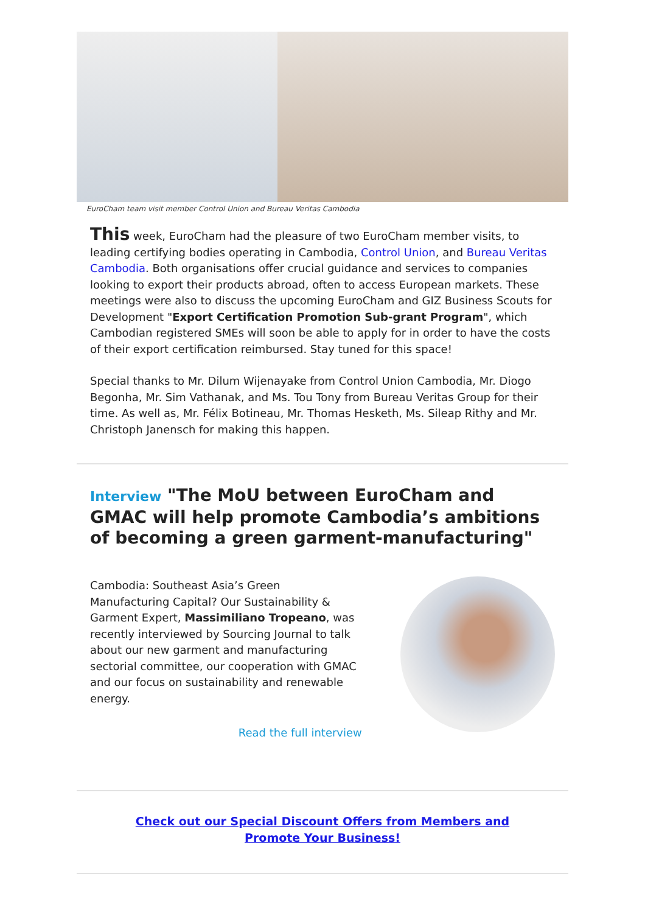EuroCham team visit member Control Union and Bureau Veritas Cambodia
This week, EuroCham had the pleasure of two EuroCham member visits, to leading certifying bodies operating in Cambodia, Control Union, and Bureau Veritas Cambodia. Both organisations offer crucial guidance and services to companies looking to export their products abroad, often to access European markets. These meetings were also to discuss the upcoming EuroCham and GIZ Business Scouts for Development "Export Certification Promotion Sub-grant Program", which Cambodian registered SMEs will soon be able to apply for in order to have the costs of their export certification reimbursed. Stay tuned for this space!
Special thanks to Mr. Dilum Wijenayake from Control Union Cambodia, Mr. Diogo Begonha, Mr. Sim Vathanak, and Ms. Tou Tony from Bureau Veritas Group for their time. As well as, Mr. Félix Botineau, Mr. Thomas Hesketh, Ms. Sileap Rithy and Mr. Christoph Janensch for making this happen.
Interview "The MoU between EuroCham and GMAC will help promote Cambodia’s ambitions of becoming a green garment-manufacturing"
Cambodia: Southeast Asia’s Green Manufacturing Capital? Our Sustainability & Garment Expert, Massimiliano Tropeano, was recently interviewed by Sourcing Journal to talk about our new garment and manufacturing sectorial committee, our cooperation with GMAC and our focus on sustainability and renewable energy.
Read the full interview
Check out our Special Discount Offers from Members and Promote Your Business!